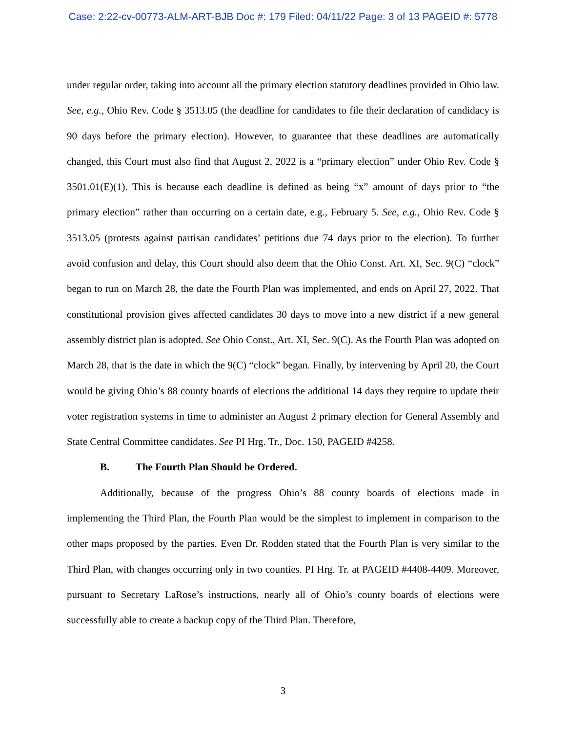Case: 2:22-cv-00773-ALM-ART-BJB Doc #: 179 Filed: 04/11/22 Page: 3 of 13 PAGEID #: 5778
under regular order, taking into account all the primary election statutory deadlines provided in Ohio law. See, e.g., Ohio Rev. Code § 3513.05 (the deadline for candidates to file their declaration of candidacy is 90 days before the primary election). However, to guarantee that these deadlines are automatically changed, this Court must also find that August 2, 2022 is a “primary election” under Ohio Rev. Code § 3501.01(E)(1). This is because each deadline is defined as being “x” amount of days prior to “the primary election” rather than occurring on a certain date, e.g., February 5. See, e.g., Ohio Rev. Code § 3513.05 (protests against partisan candidates’ petitions due 74 days prior to the election). To further avoid confusion and delay, this Court should also deem that the Ohio Const. Art. XI, Sec. 9(C) “clock” began to run on March 28, the date the Fourth Plan was implemented, and ends on April 27, 2022. That constitutional provision gives affected candidates 30 days to move into a new district if a new general assembly district plan is adopted. See Ohio Const., Art. XI, Sec. 9(C). As the Fourth Plan was adopted on March 28, that is the date in which the 9(C) “clock” began. Finally, by intervening by April 20, the Court would be giving Ohio’s 88 county boards of elections the additional 14 days they require to update their voter registration systems in time to administer an August 2 primary election for General Assembly and State Central Committee candidates. See PI Hrg. Tr., Doc. 150, PAGEID #4258.
B. The Fourth Plan Should be Ordered.
Additionally, because of the progress Ohio’s 88 county boards of elections made in implementing the Third Plan, the Fourth Plan would be the simplest to implement in comparison to the other maps proposed by the parties. Even Dr. Rodden stated that the Fourth Plan is very similar to the Third Plan, with changes occurring only in two counties. PI Hrg. Tr. at PAGEID #4408-4409. Moreover, pursuant to Secretary LaRose’s instructions, nearly all of Ohio’s county boards of elections were successfully able to create a backup copy of the Third Plan. Therefore,
3